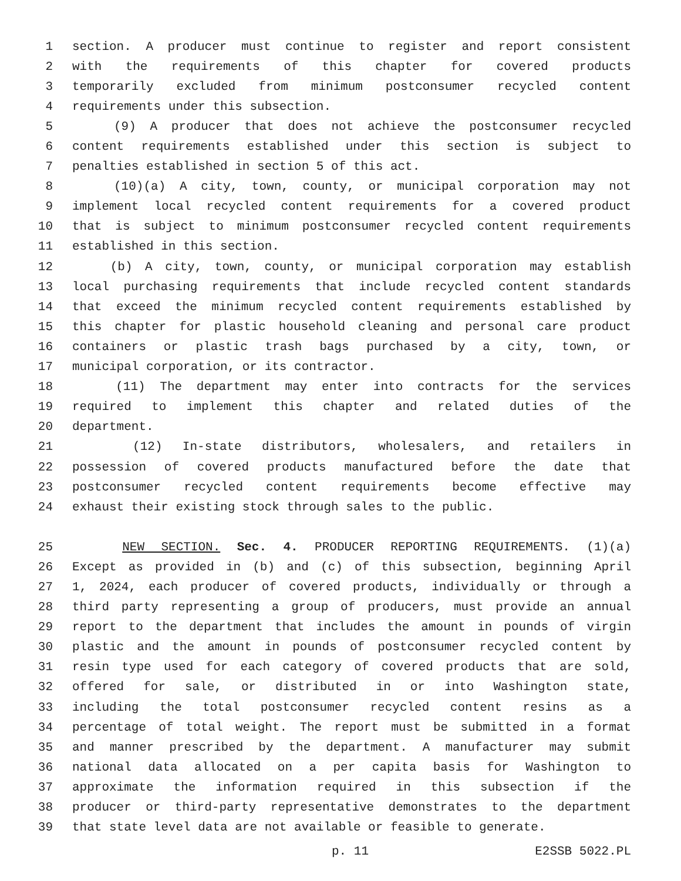1 section. A producer must continue to register and report consistent
2 with the requirements of this chapter for covered products
3 temporarily excluded from minimum postconsumer recycled content
4 requirements under this subsection.
5 (9) A producer that does not achieve the postconsumer recycled
6 content requirements established under this section is subject to
7 penalties established in section 5 of this act.
8 (10)(a) A city, town, county, or municipal corporation may not
9 implement local recycled content requirements for a covered product
10 that is subject to minimum postconsumer recycled content requirements
11 established in this section.
12 (b) A city, town, county, or municipal corporation may establish
13 local purchasing requirements that include recycled content standards
14 that exceed the minimum recycled content requirements established by
15 this chapter for plastic household cleaning and personal care product
16 containers or plastic trash bags purchased by a city, town, or
17 municipal corporation, or its contractor.
18 (11) The department may enter into contracts for the services
19 required to implement this chapter and related duties of the
20 department.
21 (12) In-state distributors, wholesalers, and retailers in
22 possession of covered products manufactured before the date that
23 postconsumer recycled content requirements become effective may
24 exhaust their existing stock through sales to the public.
25 NEW SECTION. Sec. 4. PRODUCER REPORTING REQUIREMENTS. (1)(a)
26 Except as provided in (b) and (c) of this subsection, beginning April
27 1, 2024, each producer of covered products, individually or through a
28 third party representing a group of producers, must provide an annual
29 report to the department that includes the amount in pounds of virgin
30 plastic and the amount in pounds of postconsumer recycled content by
31 resin type used for each category of covered products that are sold,
32 offered for sale, or distributed in or into Washington state,
33 including the total postconsumer recycled content resins as a
34 percentage of total weight. The report must be submitted in a format
35 and manner prescribed by the department. A manufacturer may submit
36 national data allocated on a per capita basis for Washington to
37 approximate the information required in this subsection if the
38 producer or third-party representative demonstrates to the department
39 that state level data are not available or feasible to generate.
p. 11 E2SSB 5022.PL